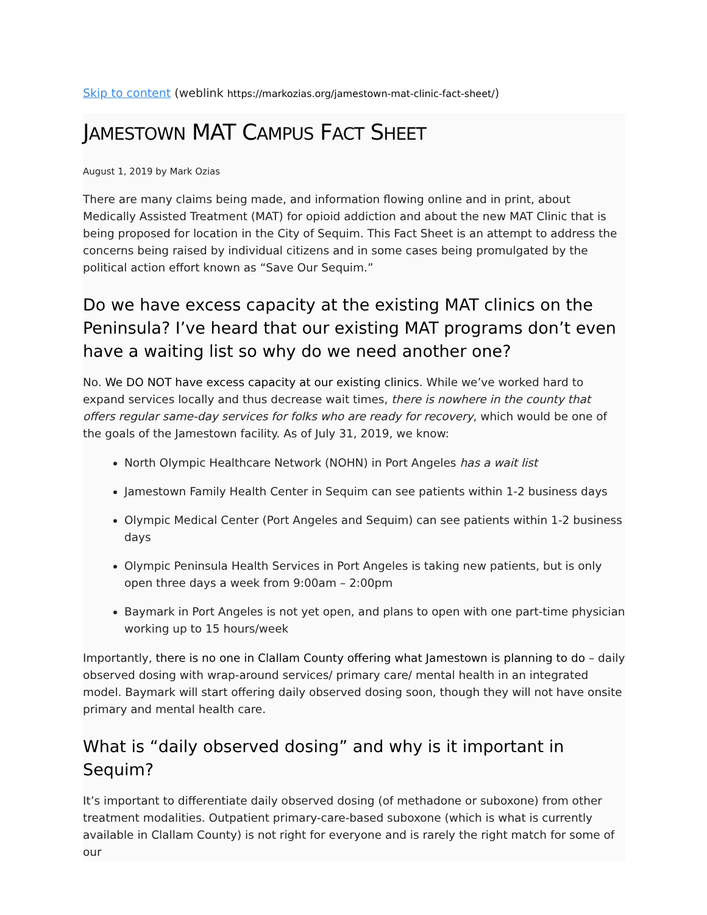Skip to content (weblink https://markozias.org/jamestown-mat-clinic-fact-sheet/)
JAMESTOWN MAT CAMPUS FACT SHEET
August 1, 2019 by Mark Ozias
There are many claims being made, and information flowing online and in print, about Medically Assisted Treatment (MAT) for opioid addiction and about the new MAT Clinic that is being proposed for location in the City of Sequim. This Fact Sheet is an attempt to address the concerns being raised by individual citizens and in some cases being promulgated by the political action effort known as “Save Our Sequim.”
Do we have excess capacity at the existing MAT clinics on the Peninsula? I’ve heard that our existing MAT programs don’t even have a waiting list so why do we need another one?
No. We DO NOT have excess capacity at our existing clinics. While we’ve worked hard to expand services locally and thus decrease wait times, there is nowhere in the county that offers regular same-day services for folks who are ready for recovery, which would be one of the goals of the Jamestown facility. As of July 31, 2019, we know:
North Olympic Healthcare Network (NOHN) in Port Angeles has a wait list
Jamestown Family Health Center in Sequim can see patients within 1-2 business days
Olympic Medical Center (Port Angeles and Sequim) can see patients within 1-2 business days
Olympic Peninsula Health Services in Port Angeles is taking new patients, but is only open three days a week from 9:00am – 2:00pm
Baymark in Port Angeles is not yet open, and plans to open with one part-time physician working up to 15 hours/week
Importantly, there is no one in Clallam County offering what Jamestown is planning to do – daily observed dosing with wrap-around services/ primary care/ mental health in an integrated model. Baymark will start offering daily observed dosing soon, though they will not have onsite primary and mental health care.
What is “daily observed dosing” and why is it important in Sequim?
It’s important to differentiate daily observed dosing (of methadone or suboxone) from other treatment modalities. Outpatient primary-care-based suboxone (which is what is currently available in Clallam County) is not right for everyone and is rarely the right match for some of our